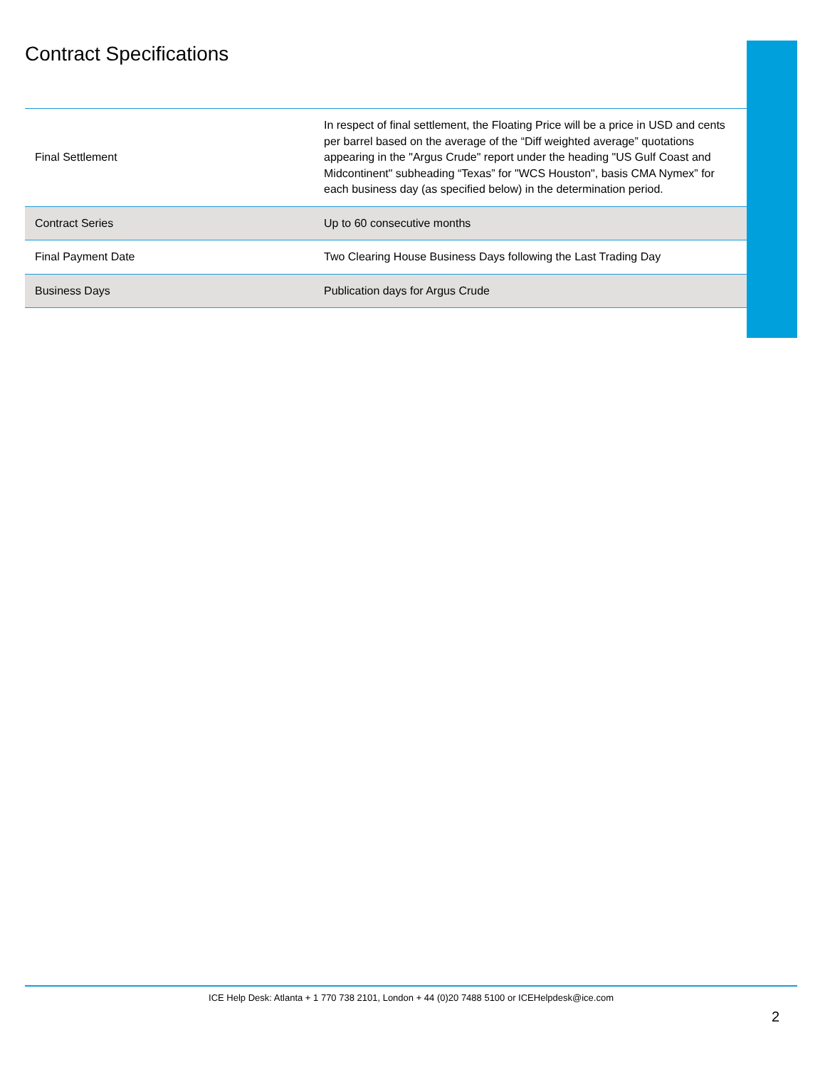Contract Specifications
| Final Settlement | In respect of final settlement, the Floating Price will be a price in USD and cents per barrel based on the average of the “Diff weighted average” quotations appearing in the "Argus Crude" report under the heading "US Gulf Coast and Midcontinent" subheading “Texas” for "WCS Houston", basis CMA Nymex” for each business day (as specified below) in the determination period. |
| Contract Series | Up to 60 consecutive months |
| Final Payment Date | Two Clearing House Business Days following the Last Trading Day |
| Business Days | Publication days for Argus Crude |
ICE Help Desk: Atlanta + 1 770 738 2101, London + 44 (0)20 7488 5100 or ICEHelpdesk@ice.com
2